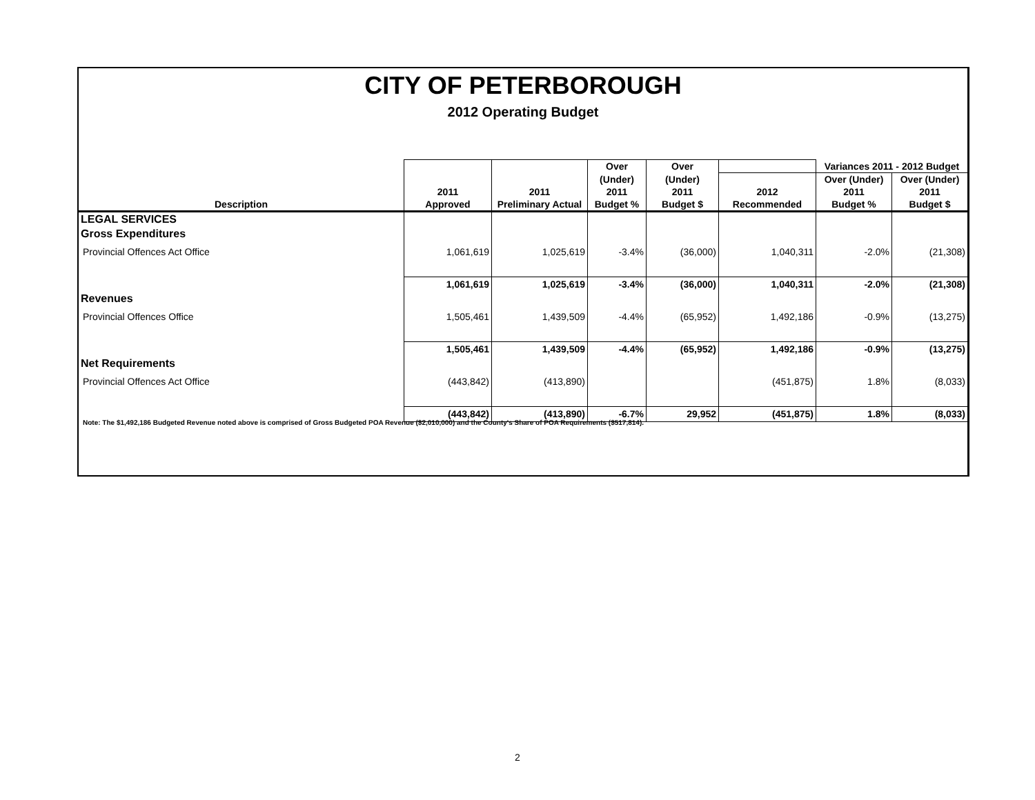CITY OF PETERBOROUGH
2012 Operating Budget
| | | | Over | Over | | Variances 2011 - 2012 Budget | |
| --- | --- | --- | --- | --- | --- | --- | --- |
| | | | (Under) | (Under) | | Over (Under) | Over (Under) |
| | 2011 | 2011 | 2011 | 2011 | 2012 | 2011 | 2011 |
| Description | Approved | Preliminary Actual | Budget % | Budget $ | Recommended | Budget % | Budget $ |
| LEGAL SERVICES | | | | | | | |
| Gross Expenditures | | | | | | | |
| Provincial Offences Act Office | 1,061,619 | 1,025,619 | -3.4% | (36,000) | 1,040,311 | -2.0% | (21,308) |
| | 1,061,619 | 1,025,619 | -3.4% | (36,000) | 1,040,311 | -2.0% | (21,308) |
| Revenues | | | | | | | |
| Provincial Offences Office | 1,505,461 | 1,439,509 | -4.4% | (65,952) | 1,492,186 | -0.9% | (13,275) |
| | 1,505,461 | 1,439,509 | -4.4% | (65,952) | 1,492,186 | -0.9% | (13,275) |
| Net Requirements | | | | | | | |
| Provincial Offences Act Office | (443,842) | (413,890) | | | (451,875) | 1.8% | (8,033) |
| | (443,842) | (413,890) | -6.7% | 29,952 | (451,875) | 1.8% | (8,033) |
Note: The $1,492,186 Budgeted Revenue noted above is comprised of Gross Budgeted POA Revenue ($2,010,000) and the County's Share of POA Requirements ($517,814).
2